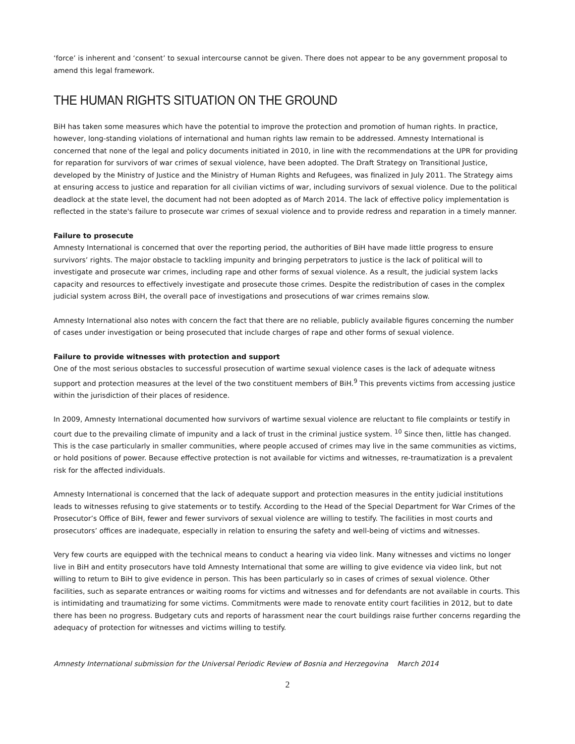‘force’ is inherent and ‘consent’ to sexual intercourse cannot be given. There does not appear to be any government proposal to amend this legal framework.
THE HUMAN RIGHTS SITUATION ON THE GROUND
BiH has taken some measures which have the potential to improve the protection and promotion of human rights. In practice, however, long-standing violations of international and human rights law remain to be addressed. Amnesty International is concerned that none of the legal and policy documents initiated in 2010, in line with the recommendations at the UPR for providing for reparation for survivors of war crimes of sexual violence, have been adopted. The Draft Strategy on Transitional Justice, developed by the Ministry of Justice and the Ministry of Human Rights and Refugees, was finalized in July 2011. The Strategy aims at ensuring access to justice and reparation for all civilian victims of war, including survivors of sexual violence. Due to the political deadlock at the state level, the document had not been adopted as of March 2014. The lack of effective policy implementation is reflected in the state's failure to prosecute war crimes of sexual violence and to provide redress and reparation in a timely manner.
Failure to prosecute
Amnesty International is concerned that over the reporting period, the authorities of BiH have made little progress to ensure survivors’ rights. The major obstacle to tackling impunity and bringing perpetrators to justice is the lack of political will to investigate and prosecute war crimes, including rape and other forms of sexual violence. As a result, the judicial system lacks capacity and resources to effectively investigate and prosecute those crimes. Despite the redistribution of cases in the complex judicial system across BiH, the overall pace of investigations and prosecutions of war crimes remains slow.
Amnesty International also notes with concern the fact that there are no reliable, publicly available figures concerning the number of cases under investigation or being prosecuted that include charges of rape and other forms of sexual violence.
Failure to provide witnesses with protection and support
One of the most serious obstacles to successful prosecution of wartime sexual violence cases is the lack of adequate witness support and protection measures at the level of the two constituent members of BiH.<sup>9</sup> This prevents victims from accessing justice within the jurisdiction of their places of residence.
In 2009, Amnesty International documented how survivors of wartime sexual violence are reluctant to file complaints or testify in court due to the prevailing climate of impunity and a lack of trust in the criminal justice system. <sup>10</sup> Since then, little has changed. This is the case particularly in smaller communities, where people accused of crimes may live in the same communities as victims, or hold positions of power. Because effective protection is not available for victims and witnesses, re-traumatization is a prevalent risk for the affected individuals.
Amnesty International is concerned that the lack of adequate support and protection measures in the entity judicial institutions leads to witnesses refusing to give statements or to testify. According to the Head of the Special Department for War Crimes of the Prosecutor’s Office of BiH, fewer and fewer survivors of sexual violence are willing to testify. The facilities in most courts and prosecutors’ offices are inadequate, especially in relation to ensuring the safety and well-being of victims and witnesses.
Very few courts are equipped with the technical means to conduct a hearing via video link. Many witnesses and victims no longer live in BiH and entity prosecutors have told Amnesty International that some are willing to give evidence via video link, but not willing to return to BiH to give evidence in person. This has been particularly so in cases of crimes of sexual violence. Other facilities, such as separate entrances or waiting rooms for victims and witnesses and for defendants are not available in courts. This is intimidating and traumatizing for some victims. Commitments were made to renovate entity court facilities in 2012, but to date there has been no progress. Budgetary cuts and reports of harassment near the court buildings raise further concerns regarding the adequacy of protection for witnesses and victims willing to testify.
Amnesty International submission for the Universal Periodic Review of Bosnia and Herzegovina March 2014
2